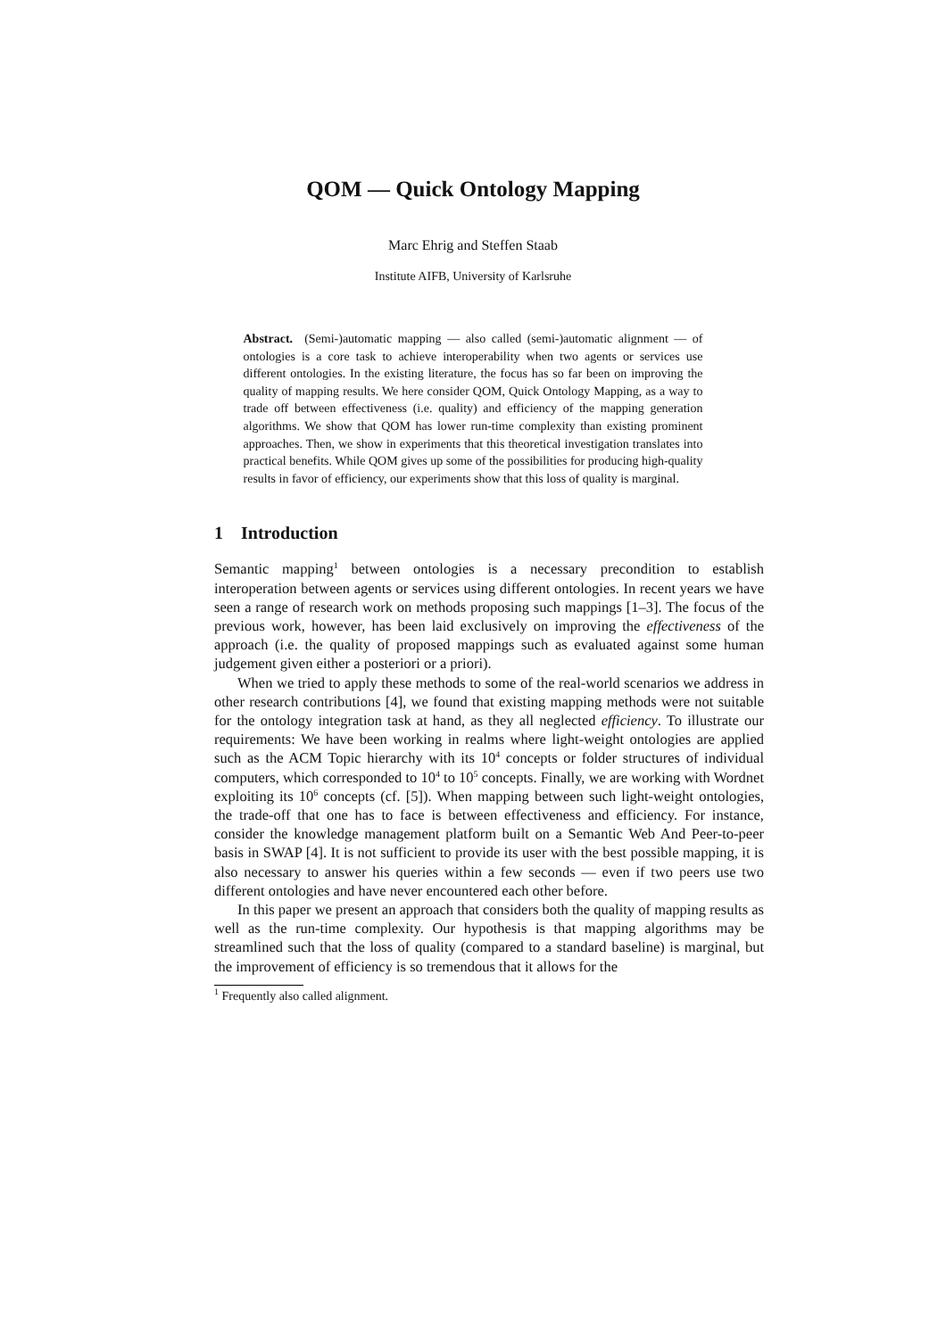QOM — Quick Ontology Mapping
Marc Ehrig and Steffen Staab
Institute AIFB, University of Karlsruhe
Abstract. (Semi-)automatic mapping — also called (semi-)automatic alignment — of ontologies is a core task to achieve interoperability when two agents or services use different ontologies. In the existing literature, the focus has so far been on improving the quality of mapping results. We here consider QOM, Quick Ontology Mapping, as a way to trade off between effectiveness (i.e. quality) and efficiency of the mapping generation algorithms. We show that QOM has lower run-time complexity than existing prominent approaches. Then, we show in experiments that this theoretical investigation translates into practical benefits. While QOM gives up some of the possibilities for producing high-quality results in favor of efficiency, our experiments show that this loss of quality is marginal.
1 Introduction
Semantic mapping<sup>1</sup> between ontologies is a necessary precondition to establish interoperation between agents or services using different ontologies. In recent years we have seen a range of research work on methods proposing such mappings [1–3]. The focus of the previous work, however, has been laid exclusively on improving the effectiveness of the approach (i.e. the quality of proposed mappings such as evaluated against some human judgement given either a posteriori or a priori).
When we tried to apply these methods to some of the real-world scenarios we address in other research contributions [4], we found that existing mapping methods were not suitable for the ontology integration task at hand, as they all neglected efficiency. To illustrate our requirements: We have been working in realms where light-weight ontologies are applied such as the ACM Topic hierarchy with its 10<sup>4</sup> concepts or folder structures of individual computers, which corresponded to 10<sup>4</sup> to 10<sup>5</sup> concepts. Finally, we are working with Wordnet exploiting its 10<sup>6</sup> concepts (cf. [5]). When mapping between such light-weight ontologies, the trade-off that one has to face is between effectiveness and efficiency. For instance, consider the knowledge management platform built on a Semantic Web And Peer-to-peer basis in SWAP [4]. It is not sufficient to provide its user with the best possible mapping, it is also necessary to answer his queries within a few seconds — even if two peers use two different ontologies and have never encountered each other before.
In this paper we present an approach that considers both the quality of mapping results as well as the run-time complexity. Our hypothesis is that mapping algorithms may be streamlined such that the loss of quality (compared to a standard baseline) is marginal, but the improvement of efficiency is so tremendous that it allows for the
<sup>1</sup> Frequently also called alignment.